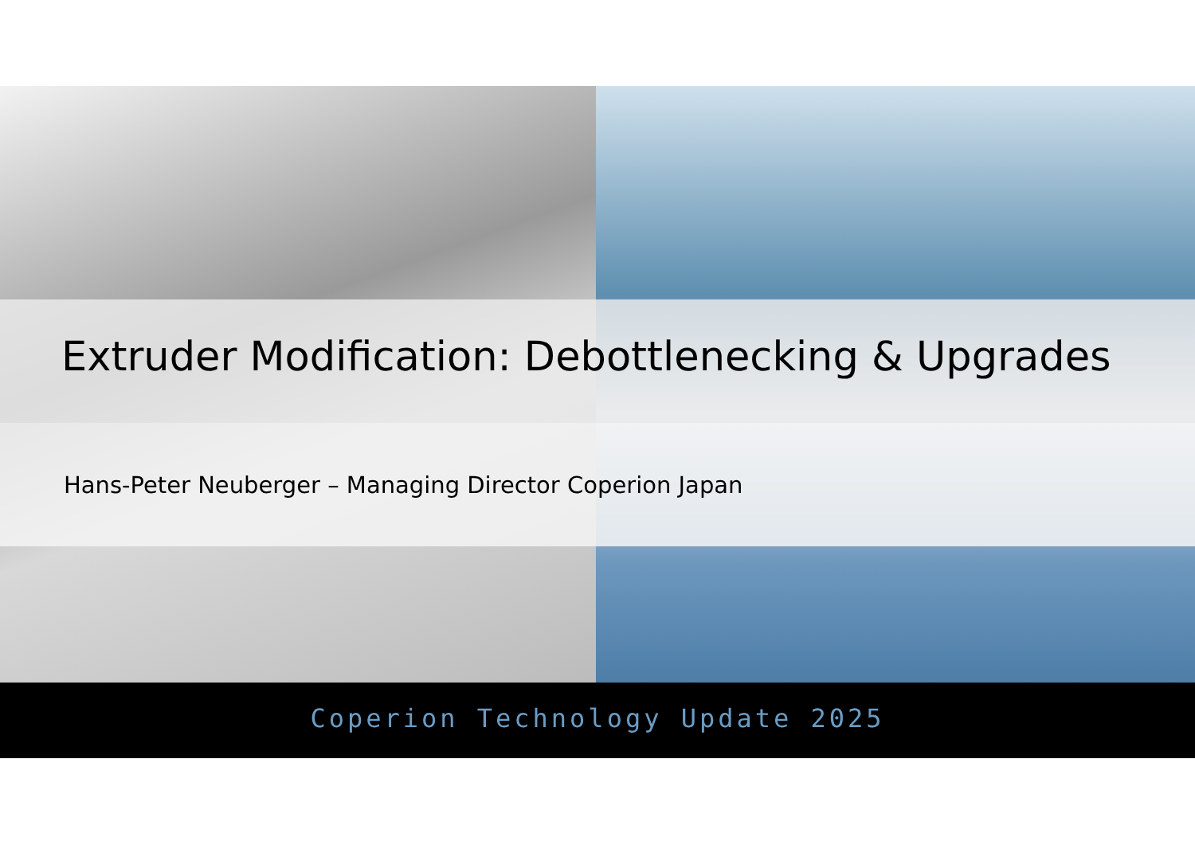Extruder Modification: Debottlenecking & Upgrades
Hans-Peter Neuberger – Managing Director Coperion Japan
Coperion Technology Update 2025